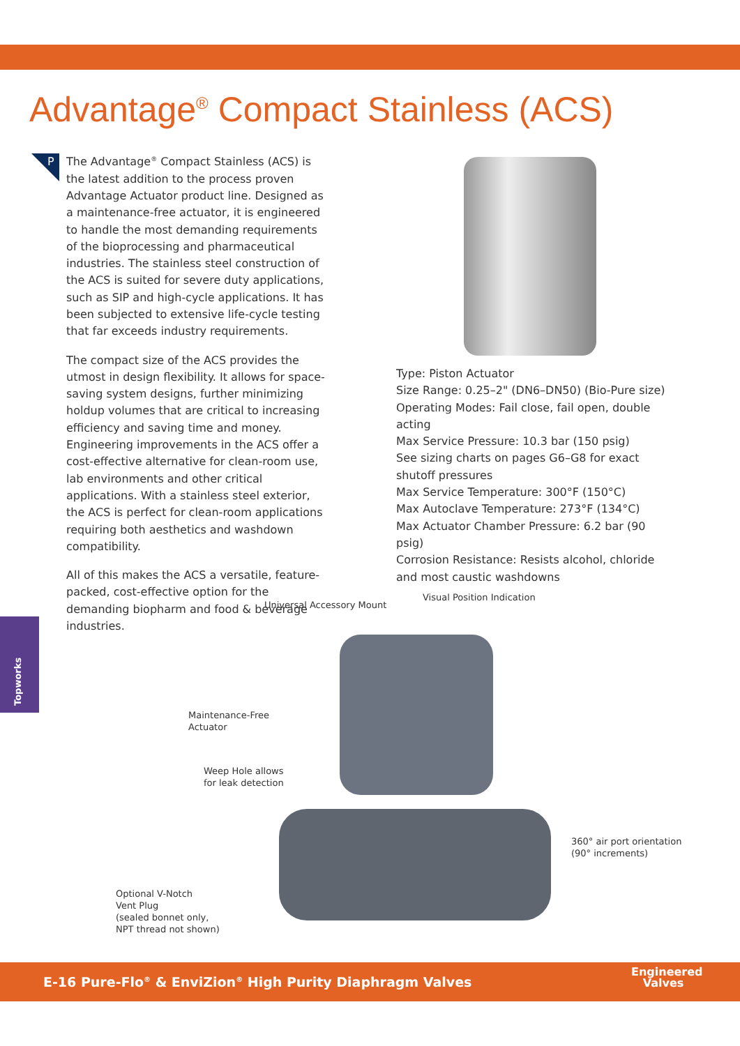Advantage<sup>®</sup> Compact Stainless (ACS)
P
The Advantage<sup>®</sup> Compact Stainless (ACS) is the latest addition to the process proven Advantage Actuator product line. Designed as a maintenance-free actuator, it is engineered to handle the most demanding requirements of the bioprocessing and pharmaceutical industries. The stainless steel construction of the ACS is suited for severe duty applications, such as SIP and high-cycle applications. It has been subjected to extensive life-cycle testing that far exceeds industry requirements.
The compact size of the ACS provides the utmost in design flexibility. It allows for space-saving system designs, further minimizing holdup volumes that are critical to increasing efficiency and saving time and money. Engineering improvements in the ACS offer a cost-effective alternative for clean-room use, lab environments and other critical applications. With a stainless steel exterior, the ACS is perfect for clean-room applications requiring both aesthetics and washdown compatibility.
All of this makes the ACS a versatile, feature-packed, cost-effective option for the demanding biopharm and food & beverage industries.
Type: Piston Actuator
Size Range: 0.25–2" (DN6–DN50) (Bio-Pure size)
Operating Modes: Fail close, fail open, double acting
Max Service Pressure: 10.3 bar (150 psig)
See sizing charts on pages G6–G8 for exact shutoff pressures
Max Service Temperature: 300°F (150°C)
Max Autoclave Temperature: 273°F (134°C)
Max Actuator Chamber Pressure: 6.2 bar (90 psig)
Corrosion Resistance: Resists alcohol, chloride and most caustic washdowns
Topworks
Visual Position Indication
Universal Accessory Mount
Maintenance-Free
Actuator
Weep Hole allows
for leak detection
360° air port orientation
(90° increments)
Optional V-Notch
Vent Plug
(sealed bonnet only,
NPT thread not shown)
E-16 Pure-Flo<sup>®</sup> & EnviZion<sup>®</sup> High Purity Diaphragm Valves
Engineered
Valves